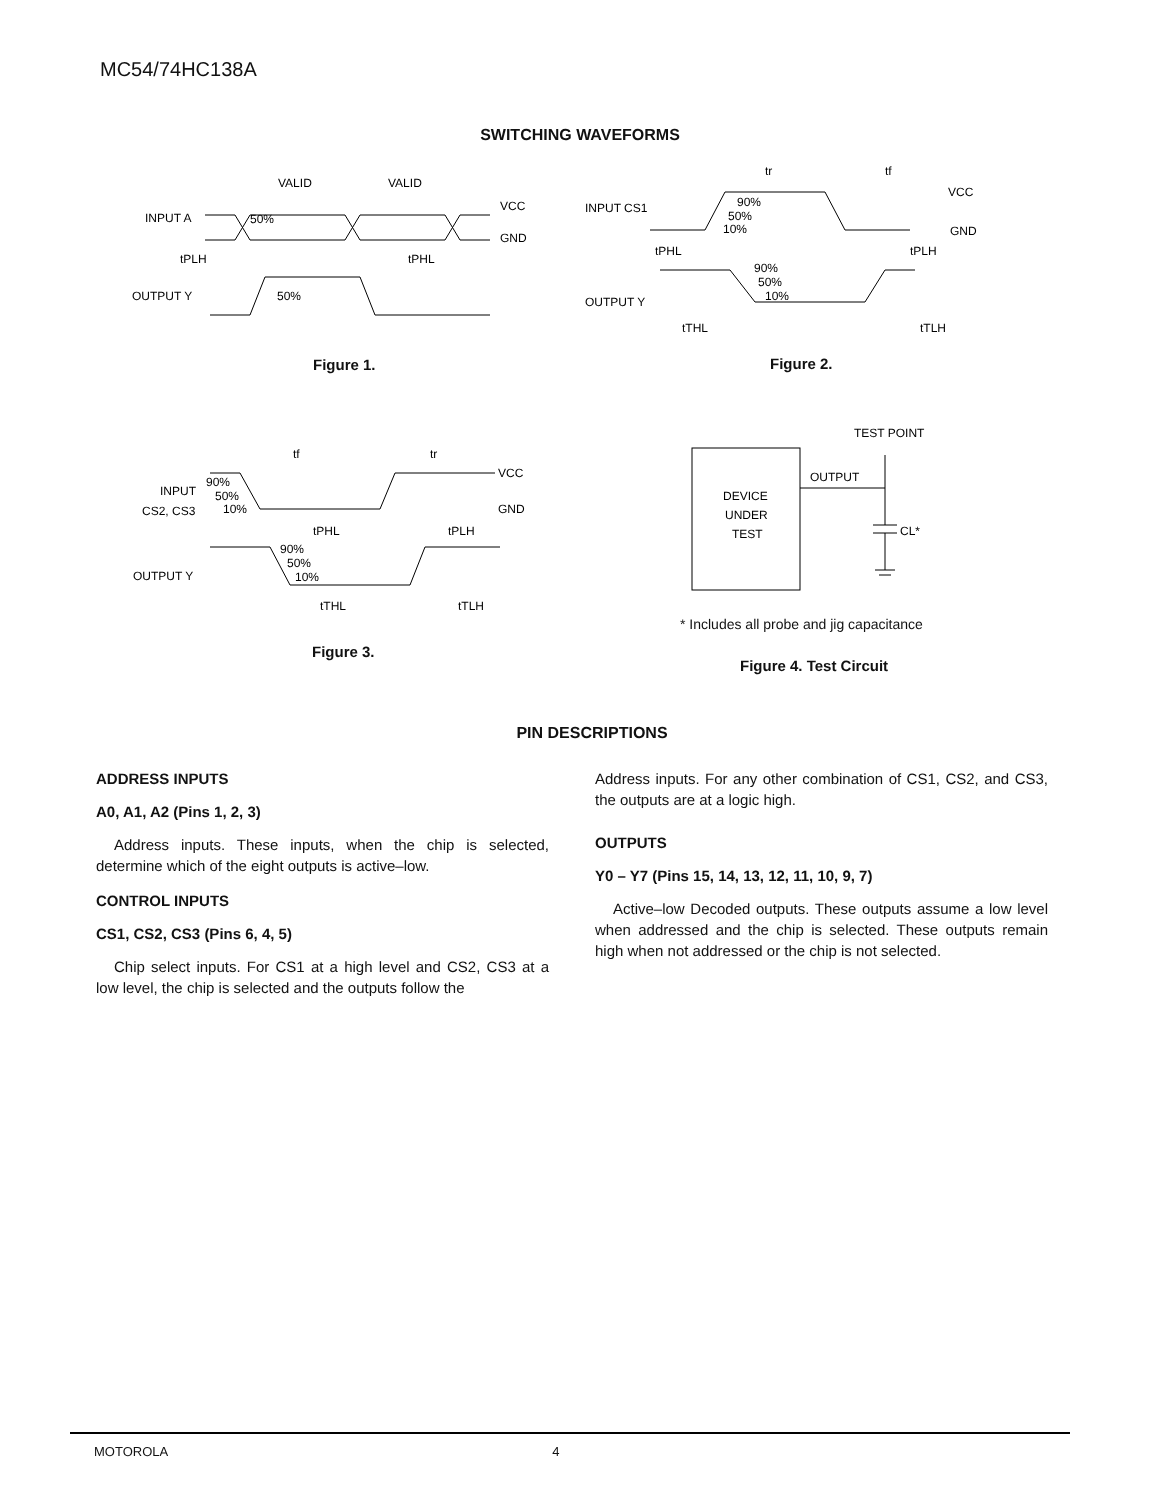MC54/74HC138A
SWITCHING WAVEFORMS
VALID
VALID
INPUT A
50%
VCC
GND
tPLH
tPHL
OUTPUT Y
50%
Figure 1.
tr
tf
VCC
GND
INPUT CS1
90%
50%
10%
tPHL
tPLH
90%
50%
10%
OUTPUT Y
tTHL
tTLH
Figure 2.
tf
tr
VCC
GND
INPUT
CS2, CS3
90%
50%
10%
tPHL
tPLH
90%
50%
10%
OUTPUT Y
tTHL
tTLH
Figure 3.
TEST POINT
OUTPUT
DEVICE
UNDER
TEST
CL*
* Includes all probe and jig capacitance
Figure 4. Test Circuit
PIN DESCRIPTIONS
ADDRESS INPUTS
A0, A1, A2 (Pins 1, 2, 3)
Address inputs. These inputs, when the chip is selected, determine which of the eight outputs is active–low.
CONTROL INPUTS
CS1, CS2, CS3 (Pins 6, 4, 5)
Chip select inputs. For CS1 at a high level and CS2, CS3 at a low level, the chip is selected and the outputs follow the
Address inputs. For any other combination of CS1, CS2, and CS3, the outputs are at a logic high.
OUTPUTS
Y0 – Y7 (Pins 15, 14, 13, 12, 11, 10, 9, 7)
Active–low Decoded outputs. These outputs assume a low level when addressed and the chip is selected. These outputs remain high when not addressed or the chip is not selected.
MOTOROLA 4